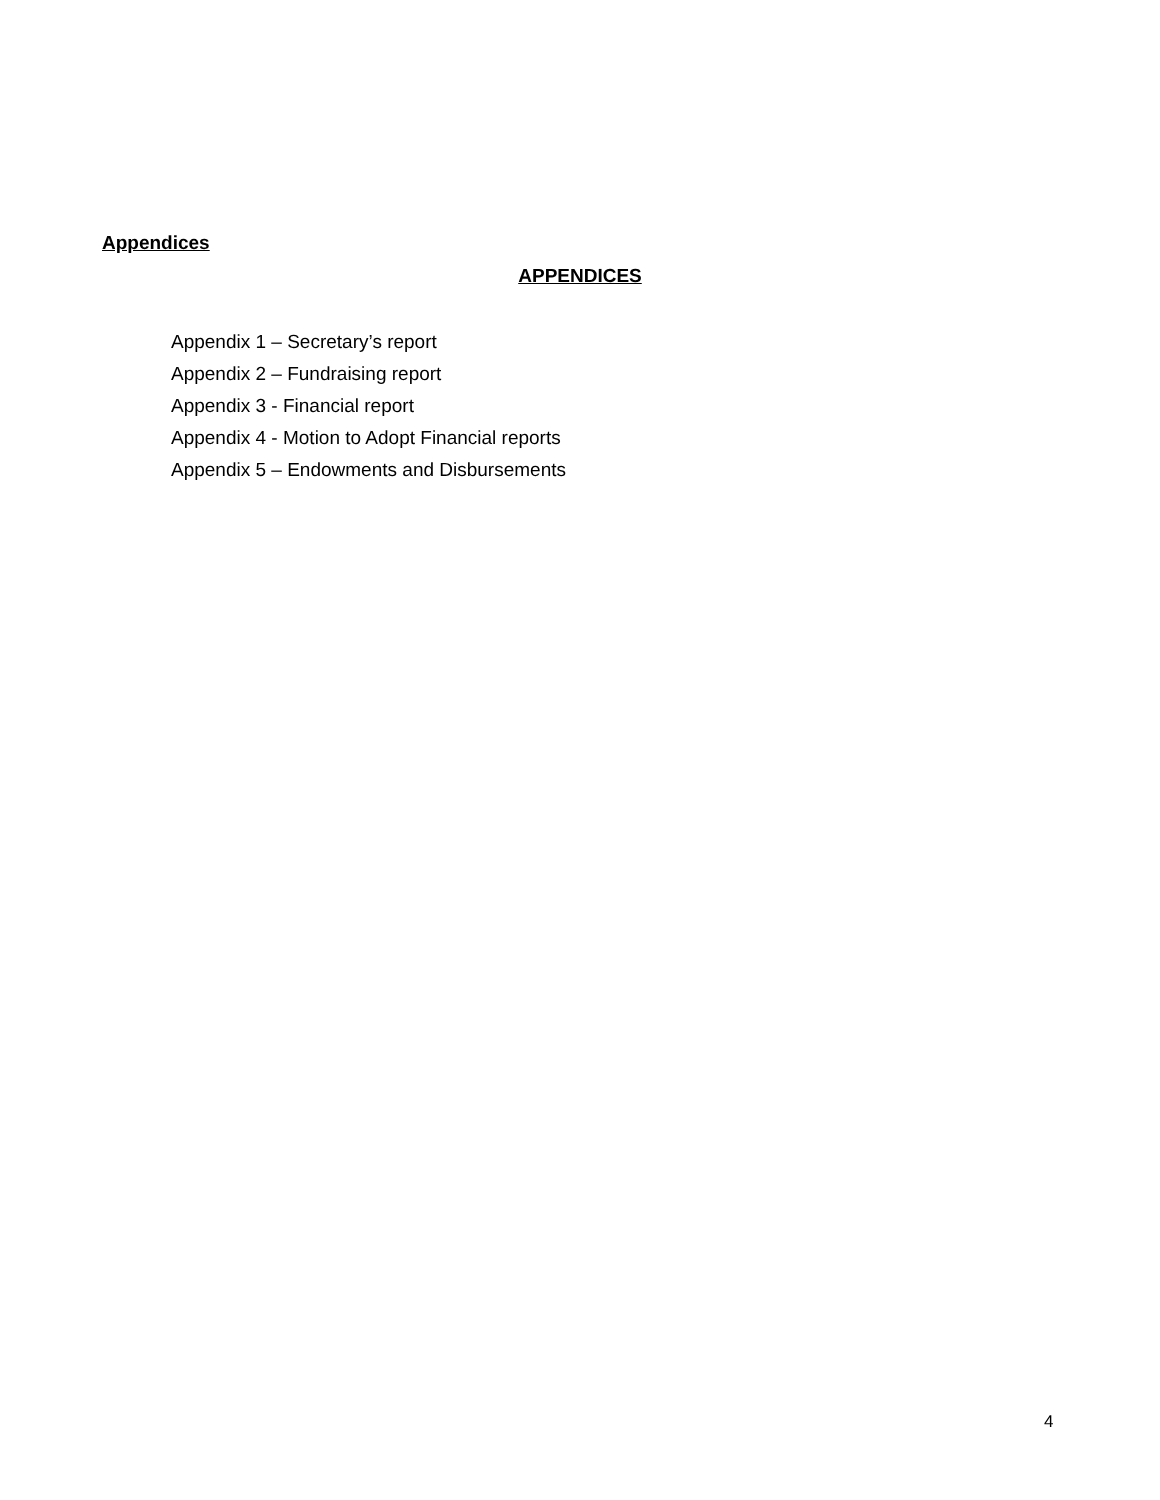Appendices
APPENDICES
Appendix 1 – Secretary’s report
Appendix 2 – Fundraising report
Appendix 3 - Financial report
Appendix 4 - Motion to Adopt Financial reports
Appendix 5 – Endowments and Disbursements
4